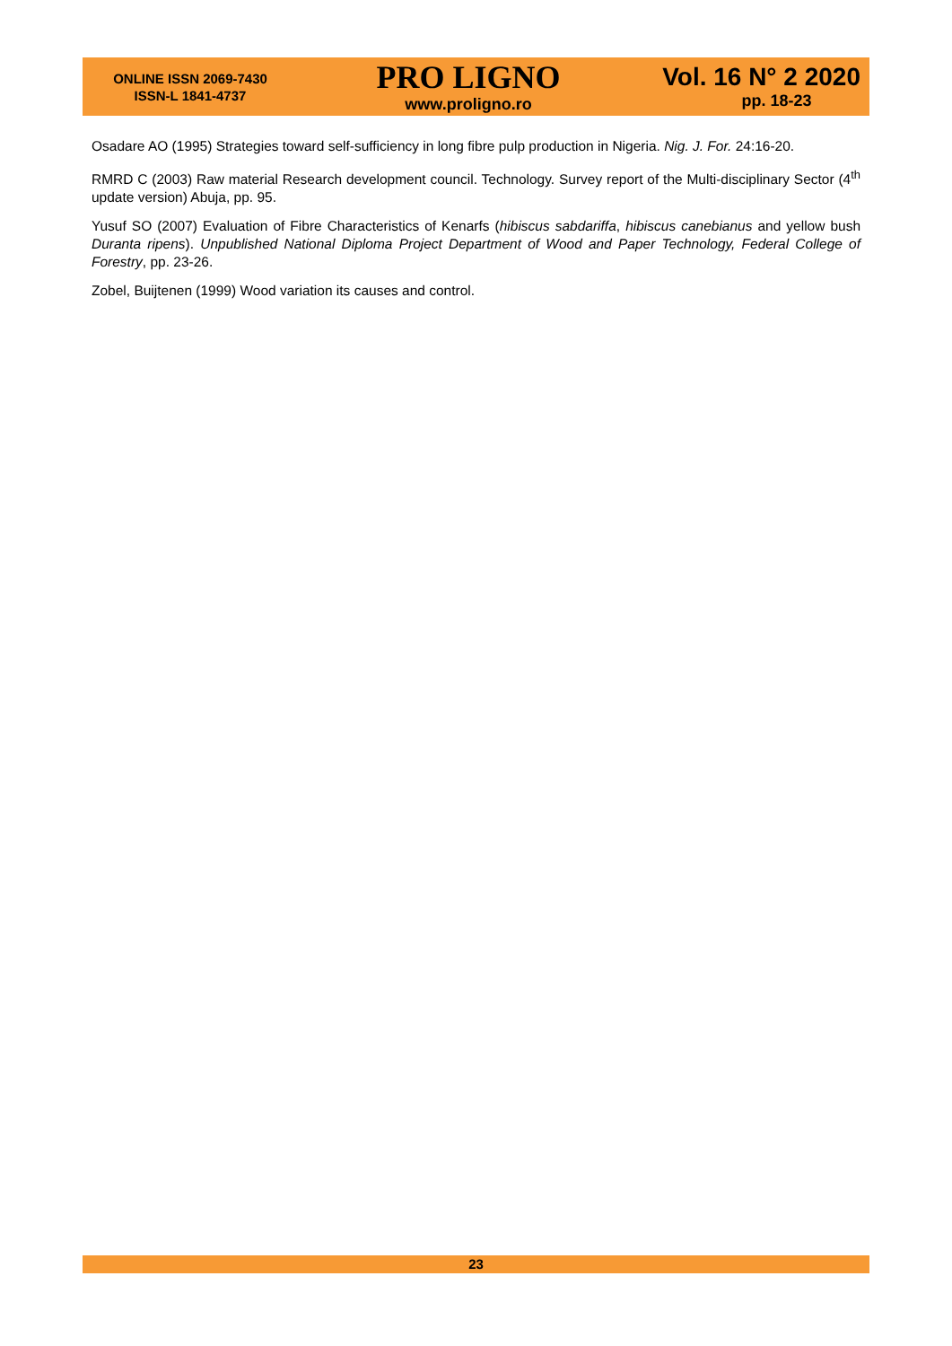ONLINE ISSN 2069-7430
ISSN-L 1841-4737
PRO LIGNO
www.proligno.ro
Vol. 16 N° 2 2020
pp. 18-23
Osadare AO (1995) Strategies toward self-sufficiency in long fibre pulp production in Nigeria. Nig. J. For. 24:16-20.
RMRD C (2003) Raw material Research development council. Technology. Survey report of the Multi-disciplinary Sector (4<sup>th</sup> update version) Abuja, pp. 95.
Yusuf SO (2007) Evaluation of Fibre Characteristics of Kenarfs (hibiscus sabdariffa, hibiscus canebianus and yellow bush Duranta ripens). Unpublished National Diploma Project Department of Wood and Paper Technology, Federal College of Forestry, pp. 23-26.
Zobel, Buijtenen (1999) Wood variation its causes and control.
23